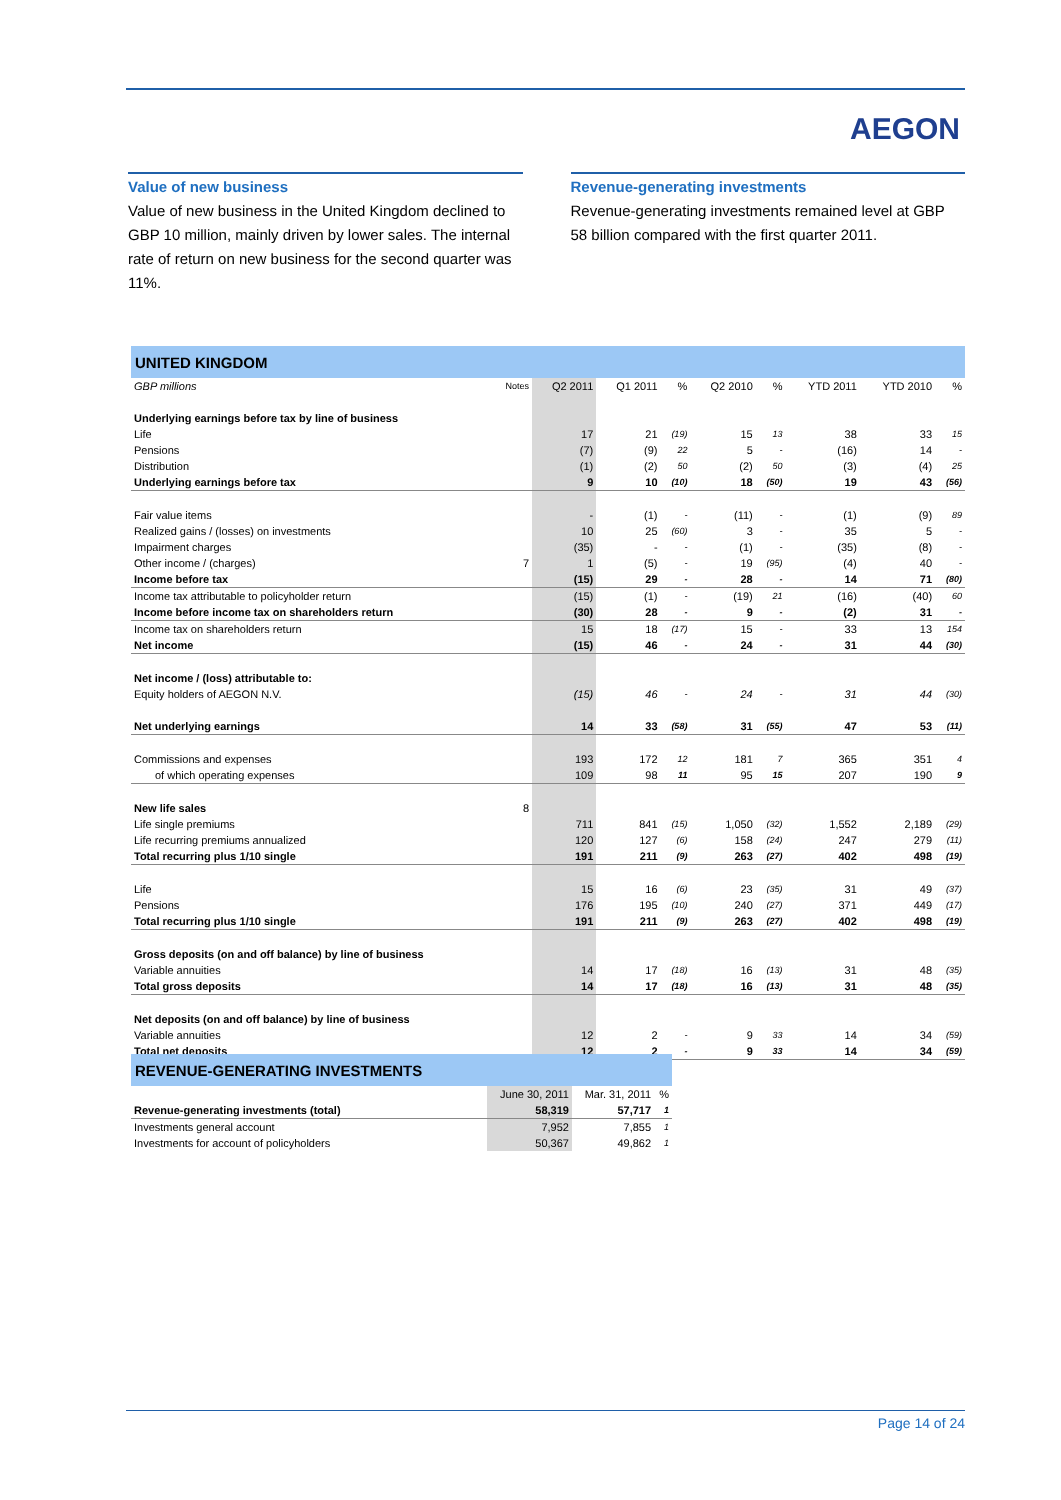AEGON
Value of new business
Value of new business in the United Kingdom declined to GBP 10 million, mainly driven by lower sales. The internal rate of return on new business for the second quarter was 11%.
Revenue-generating investments
Revenue-generating investments remained level at GBP 58 billion compared with the first quarter 2011.
| UNITED KINGDOM | | | | | | | | | |
| --- | --- | --- | --- | --- | --- | --- | --- | --- | --- |
| GBP millions | Notes | Q2 2011 | Q1 2011 | % | Q2 2010 | % | YTD 2011 | YTD 2010 | % |
| Underlying earnings before tax by line of business | | | | | | | | | |
| Life | | 17 | 21 | (19) | 15 | 13 | 38 | 33 | 15 |
| Pensions | | (7) | (9) | 22 | 5 | - | (16) | 14 | - |
| Distribution | | (1) | (2) | 50 | (2) | 50 | (3) | (4) | 25 |
| Underlying earnings before tax | | 9 | 10 | (10) | 18 | (50) | 19 | 43 | (56) |
| Fair value items | | - | (1) | - | (11) | - | (1) | (9) | 89 |
| Realized gains / (losses) on investments | | 10 | 25 | (60) | 3 | - | 35 | 5 | - |
| Impairment charges | | (35) | - | - | (1) | - | (35) | (8) | - |
| Other income / (charges) | 7 | 1 | (5) | - | 19 | (95) | (4) | 40 | - |
| Income before tax | | (15) | 29 | - | 28 | - | 14 | 71 | (80) |
| Income tax attributable to policyholder return | | (15) | (1) | - | (19) | 21 | (16) | (40) | 60 |
| Income before income tax on shareholders return | | (30) | 28 | - | 9 | - | (2) | 31 | - |
| Income tax on shareholders return | | 15 | 18 | (17) | 15 | - | 33 | 13 | 154 |
| Net income | | (15) | 46 | - | 24 | - | 31 | 44 | (30) |
| Net income / (loss) attributable to: | | | | | | | | | |
| Equity holders of AEGON N.V. | | (15) | 46 | - | 24 | - | 31 | 44 | (30) |
| Net underlying earnings | | 14 | 33 | (58) | 31 | (55) | 47 | 53 | (11) |
| Commissions and expenses | | 193 | 172 | 12 | 181 | 7 | 365 | 351 | 4 |
| of which operating expenses | | 109 | 98 | 11 | 95 | 15 | 207 | 190 | 9 |
| New life sales | 8 | | | | | | | | |
| Life single premiums | | 711 | 841 | (15) | 1,050 | (32) | 1,552 | 2,189 | (29) |
| Life recurring premiums annualized | | 120 | 127 | (6) | 158 | (24) | 247 | 279 | (11) |
| Total recurring plus 1/10 single | | 191 | 211 | (9) | 263 | (27) | 402 | 498 | (19) |
| Life | | 15 | 16 | (6) | 23 | (35) | 31 | 49 | (37) |
| Pensions | | 176 | 195 | (10) | 240 | (27) | 371 | 449 | (17) |
| Total recurring plus 1/10 single | | 191 | 211 | (9) | 263 | (27) | 402 | 498 | (19) |
| Gross deposits (on and off balance) by line of business | | | | | | | | | |
| Variable annuities | | 14 | 17 | (18) | 16 | (13) | 31 | 48 | (35) |
| Total gross deposits | | 14 | 17 | (18) | 16 | (13) | 31 | 48 | (35) |
| Net deposits (on and off balance) by line of business | | | | | | | | | |
| Variable annuities | | 12 | 2 | - | 9 | 33 | 14 | 34 | (59) |
| Total net deposits | | 12 | 2 | - | 9 | 33 | 14 | 34 | (59) |
| REVENUE-GENERATING INVESTMENTS | | | |
| --- | --- | --- | --- |
| | June 30, 2011 | Mar. 31, 2011 | % |
| Revenue-generating investments (total) | 58,319 | 57,717 | 1 |
| Investments general account | 7,952 | 7,855 | 1 |
| Investments for account of policyholders | 50,367 | 49,862 | 1 |
Page 14 of 24